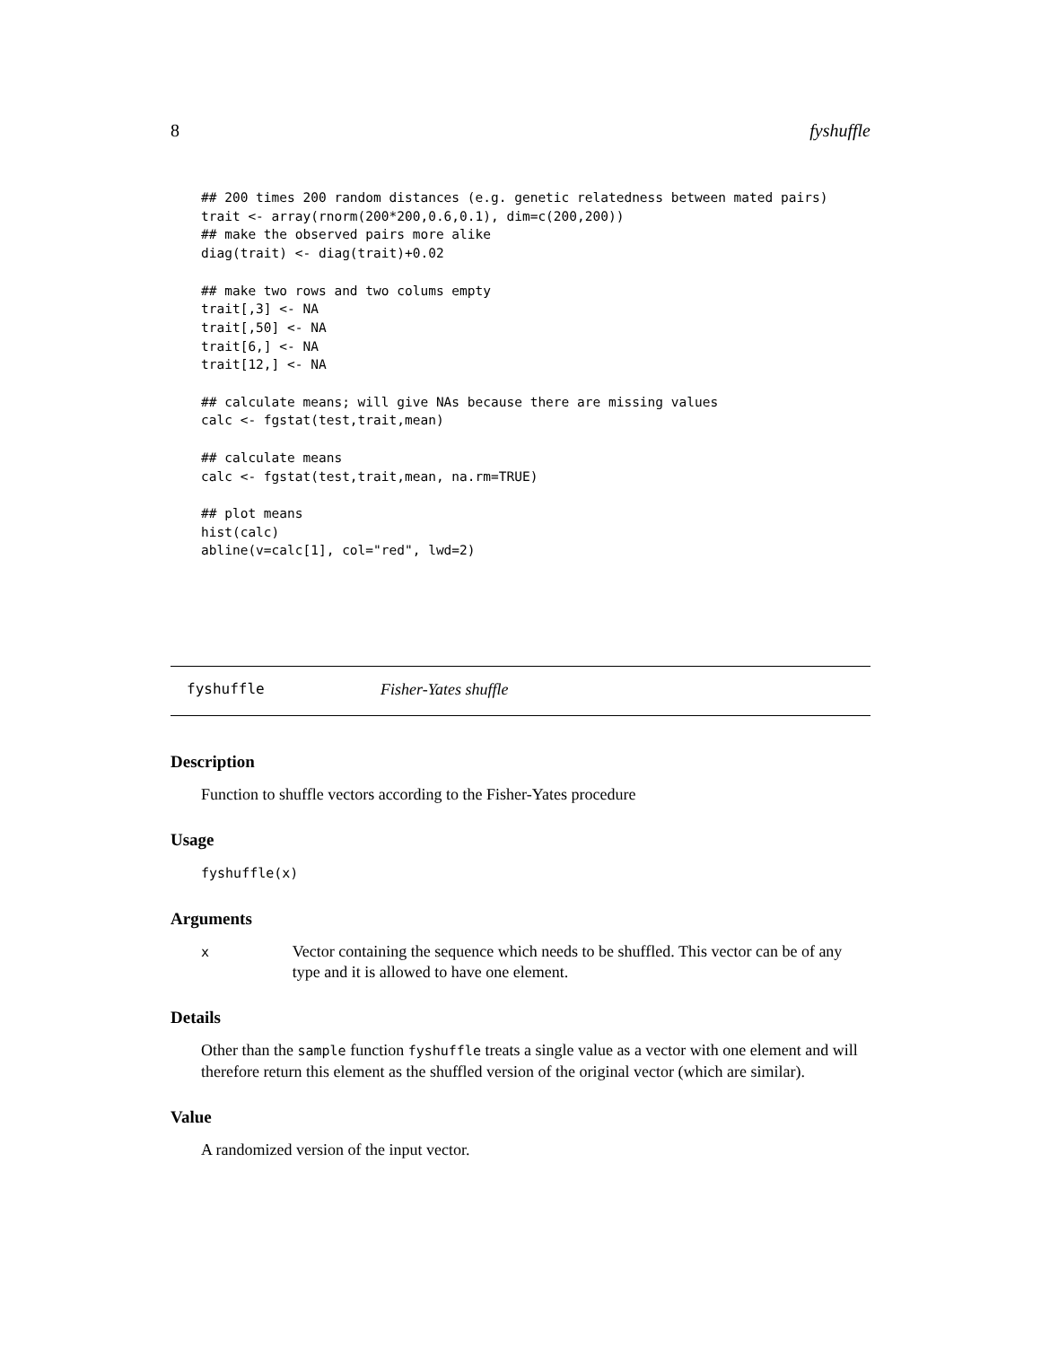8 fyshuffle
## 200 times 200 random distances (e.g. genetic relatedness between mated pairs)
trait <- array(rnorm(200*200,0.6,0.1), dim=c(200,200))
## make the observed pairs more alike
diag(trait) <- diag(trait)+0.02

## make two rows and two colums empty
trait[,3] <- NA
trait[,50] <- NA
trait[6,] <- NA
trait[12,] <- NA

## calculate means; will give NAs because there are missing values
calc <- fgstat(test,trait,mean)

## calculate means
calc <- fgstat(test,trait,mean, na.rm=TRUE)

## plot means
hist(calc)
abline(v=calc[1], col="red", lwd=2)
fyshuffle Fisher-Yates shuffle
Description
Function to shuffle vectors according to the Fisher-Yates procedure
Usage
fyshuffle(x)
Arguments
x Vector containing the sequence which needs to be shuffled. This vector can be of any type and it is allowed to have one element.
Details
Other than the sample function fyshuffle treats a single value as a vector with one element and will therefore return this element as the shuffled version of the original vector (which are similar).
Value
A randomized version of the input vector.